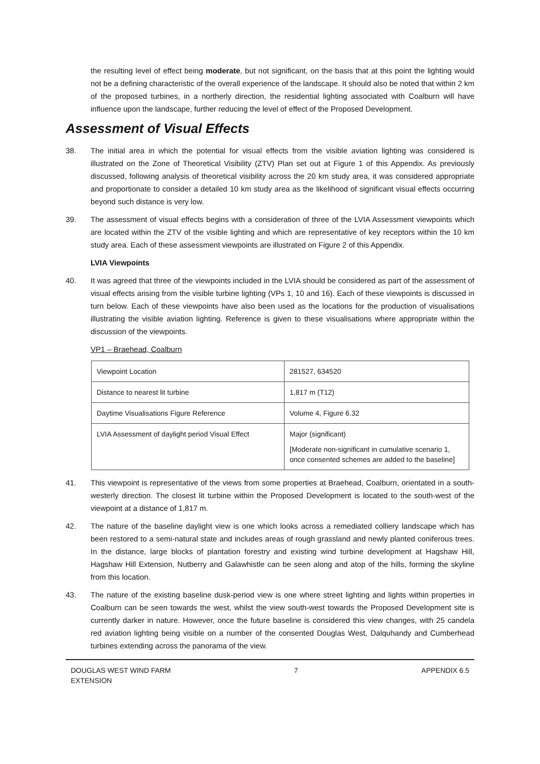the resulting level of effect being moderate, but not significant, on the basis that at this point the lighting would not be a defining characteristic of the overall experience of the landscape. It should also be noted that within 2 km of the proposed turbines, in a northerly direction, the residential lighting associated with Coalburn will have influence upon the landscape, further reducing the level of effect of the Proposed Development.
Assessment of Visual Effects
38. The initial area in which the potential for visual effects from the visible aviation lighting was considered is illustrated on the Zone of Theoretical Visibility (ZTV) Plan set out at Figure 1 of this Appendix. As previously discussed, following analysis of theoretical visibility across the 20 km study area, it was considered appropriate and proportionate to consider a detailed 10 km study area as the likelihood of significant visual effects occurring beyond such distance is very low.
39. The assessment of visual effects begins with a consideration of three of the LVIA Assessment viewpoints which are located within the ZTV of the visible lighting and which are representative of key receptors within the 10 km study area. Each of these assessment viewpoints are illustrated on Figure 2 of this Appendix.
LVIA Viewpoints
40. It was agreed that three of the viewpoints included in the LVIA should be considered as part of the assessment of visual effects arising from the visible turbine lighting (VPs 1, 10 and 16). Each of these viewpoints is discussed in turn below. Each of these viewpoints have also been used as the locations for the production of visualisations illustrating the visible aviation lighting. Reference is given to these visualisations where appropriate within the discussion of the viewpoints.
VP1 – Braehead, Coalburn
| Viewpoint Location | 281527, 634520 |
| Distance to nearest lit turbine | 1,817 m (T12) |
| Daytime Visualisations Figure Reference | Volume 4, Figure 6.32 |
| LVIA Assessment of daylight period Visual Effect | Major (significant) [Moderate non-significant in cumulative scenario 1, once consented schemes are added to the baseline] |
41. This viewpoint is representative of the views from some properties at Braehead, Coalburn, orientated in a south-westerly direction. The closest lit turbine within the Proposed Development is located to the south-west of the viewpoint at a distance of 1,817 m.
42. The nature of the baseline daylight view is one which looks across a remediated colliery landscape which has been restored to a semi-natural state and includes areas of rough grassland and newly planted coniferous trees. In the distance, large blocks of plantation forestry and existing wind turbine development at Hagshaw Hill, Hagshaw Hill Extension, Nutberry and Galawhistle can be seen along and atop of the hills, forming the skyline from this location.
43. The nature of the existing baseline dusk-period view is one where street lighting and lights within properties in Coalburn can be seen towards the west, whilst the view south-west towards the Proposed Development site is currently darker in nature. However, once the future baseline is considered this view changes, with 25 candela red aviation lighting being visible on a number of the consented Douglas West, Dalquhandy and Cumberhead turbines extending across the panorama of the view.
DOUGLAS WEST WIND FARM
EXTENSION 7 APPENDIX 6.5